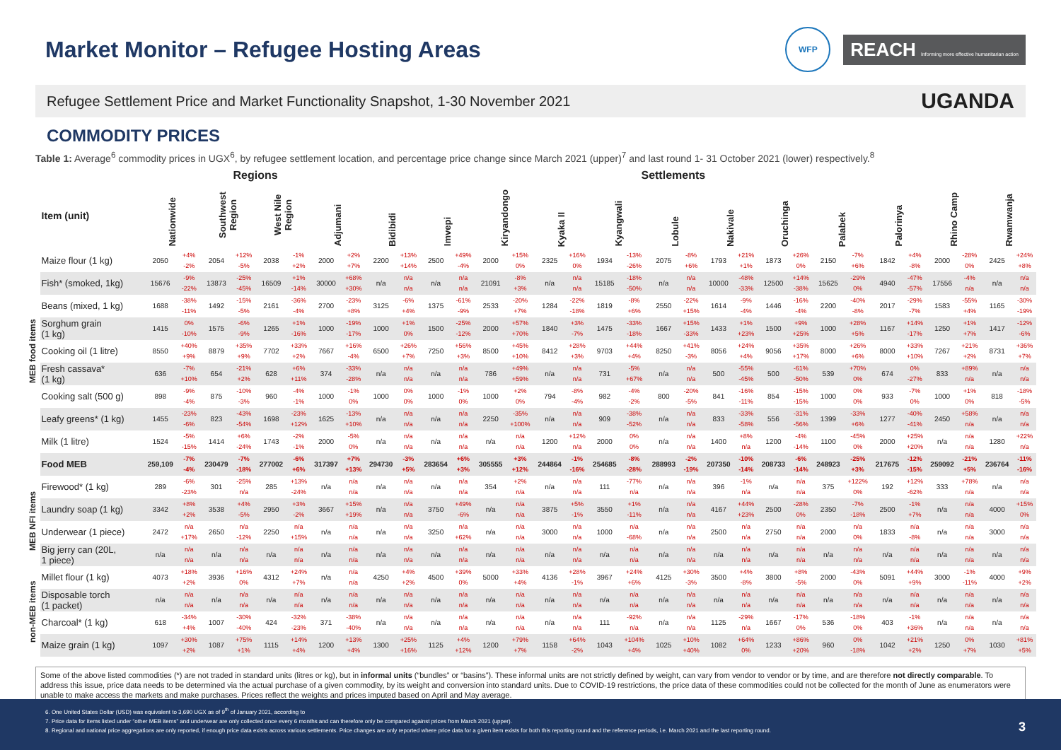Market Monitor – Refugee Hosting Areas
WFP
REACH Informing more effective humanitarian action
Refugee Settlement Price and Market Functionality Snapshot, 1-30 November 2021 UGANDA
COMMODITY PRICES
Table 1: Average<sup>6</sup> commodity prices in UGX<sup>6</sup>, by refugee settlement location, and percentage price change since March 2021 (upper)<sup>7</sup> and last round 1- 31 October 2021 (lower) respectively.<sup>8</sup>
| | | | | Regions | | | | Settlements | | | | | | | | | | | | | | | | | | | | | | | | | |
| --- | --- | --- | --- | --- | --- | --- | --- | --- | --- | --- | --- | --- | --- | --- | --- | --- | --- | --- | --- | --- | --- | --- | --- | --- | --- | --- | --- | --- | --- | --- | --- | --- | --- |
| | Item (unit) | Nationwide | | Southwest Region | | West Nile Region | | Adjumani | | Bidibidi | | Imvepi | | Kiryandongo | | Kyaka II | | Kyangwali | | Lobule | | Nakivale | | Oruchinga | | Palabek | | Palorinya | | Rhino Camp | | Rwamwanja | |
| MEB food items | Maize flour (1 kg) | 2050 | +4% -2% | 2054 | +12% -5% | 2038 | -1% +2% | 2000 | +2% +7% | 2200 | +13% +14% | 2500 | +49% -4% | 2000 | +15% 0% | 2325 | +16% 0% | 1934 | -13% -26% | 2075 | -8% +6% | 1793 | +21% +1% | 1873 | +26% 0% | 2150 | -7% +6% | 1842 | +4% -8% | 2000 | -28% 0% | 2425 | +24% +8% |
| | Fish* (smoked, 1kg) | 15676 | -9% -22% | 13873 | -25% -45% | 16509 | +1% -14% | 30000 | +68% +30% | n/a | n/a n/a | n/a | n/a n/a | 21091 | -8% +3% | n/a | n/a n/a | 15185 | -18% -50% | n/a | n/a n/a | 10000 | -48% -33% | 12500 | +14% -38% | 15625 | -29% 0% | 4940 | -47% -57% | 17556 | -4% n/a | n/a | n/a n/a |
| | Beans (mixed, 1 kg) | 1688 | -38% -11% | 1492 | -15% -5% | 2161 | -36% -4% | 2700 | -23% +8% | 3125 | -6% +4% | 1375 | -61% -9% | 2533 | -20% +7% | 1284 | -22% -18% | 1819 | -8% +6% | 2550 | -22% +15% | 1614 | -9% -4% | 1446 | -16% -4% | 2200 | -40% -8% | 2017 | -29% -7% | 1583 | -55% +4% | 1165 | -30% -19% |
| | Sorghum grain (1 kg) | 1415 | 0% -10% | 1575 | -6% -9% | 1265 | +1% -16% | 1000 | -19% -17% | 1000 | +1% 0% | 1500 | -25% -12% | 2000 | +57% +70% | 1840 | +3% -7% | 1475 | -33% -18% | 1667 | +15% -33% | 1433 | +1% +23% | 1500 | +9% +25% | 1000 | +28% +5% | 1167 | +14% -17% | 1250 | +1% +7% | 1417 | -12% -6% |
| | Cooking oil (1 litre) | 8550 | +40% +9% | 8879 | +35% +9% | 7702 | +33% +2% | 7667 | +16% -4% | 6500 | +26% +7% | 7250 | +56% +3% | 8500 | +45% +10% | 8412 | +28% +3% | 9703 | +44% +4% | 8250 | +41% -3% | 8056 | +24% +4% | 9056 | +35% +17% | 8000 | +26% +6% | 8000 | +33% +10% | 7267 | +21% +2% | 8731 | +36% +7% |
| | Fresh cassava* (1 kg) | 636 | -7% +10% | 654 | -21% +2% | 628 | +6% +11% | 374 | -33% -28% | n/a | n/a n/a | n/a | n/a n/a | 786 | +49% +59% | n/a | n/a n/a | 731 | -5% +67% | n/a | n/a n/a | 500 | -55% -45% | 500 | -61% -50% | 539 | +70% 0% | 674 | 0% -27% | 833 | +89% n/a | n/a | n/a n/a |
| | Cooking salt (500 g) | 898 | -9% -4% | 875 | -10% -3% | 960 | -4% -1% | 1000 | -1% 0% | 1000 | 0% 0% | 1000 | -1% 0% | 1000 | +2% 0% | 794 | -8% -4% | 982 | -4% -2% | 800 | -20% -5% | 841 | -16% -11% | 854 | -15% -15% | 1000 | 0% 0% | 933 | -7% 0% | 1000 | +1% 0% | 818 | -18% -5% |
| | Leafy greens* (1 kg) | 1455 | -23% -6% | 823 | -43% -54% | 1698 | -23% +12% | 1625 | -13% +10% | n/a | n/a n/a | n/a | n/a n/a | 2250 | -35% +100% | n/a | n/a n/a | 909 | -38% -52% | n/a | n/a n/a | 833 | -33% -58% | 556 | -31% -56% | 1399 | -33% +6% | 1277 | -40% -41% | 2450 | +58% n/a | n/a | n/a n/a |
| | Milk (1 litre) | 1524 | -5% -15% | 1414 | +6% -24% | 1743 | -2% -1% | 2000 | -5% 0% | n/a | n/a n/a | n/a | n/a n/a | n/a | n/a n/a | 1200 | +12% n/a | 2000 | 0% 0% | n/a | n/a n/a | 1400 | +8% n/a | 1200 | -4% -14% | 1100 | -45% 0% | 2000 | +25% +20% | n/a | n/a n/a | 1280 | +22% n/a |
| | Food MEB | 259,109 | -7% -4% | 230479 | -7% -18% | 277002 | -6% +6% | 317397 | +7% +13% | 294730 | -3% +5% | 283654 | +6% +3% | 305555 | +3% +12% | 244864 | -1% -16% | 254685 | -8% -28% | 288993 | -2% -19% | 207350 | -10% -14% | 208733 | -6% -14% | 248923 | -25% +3% | 217675 | -12% -15% | 259092 | -21% +5% | 236764 | -11% -16% |
| MEB NFI items | Firewood* (1 kg) | 289 | -6% -23% | 301 | -25% n/a | 285 | +13% -24% | n/a | n/a n/a | n/a | n/a n/a | n/a | n/a n/a | 354 | +2% n/a | n/a | n/a n/a | 111 | -77% n/a | n/a | n/a n/a | 396 | -1% n/a | n/a | n/a n/a | 375 | +122% 0% | 192 | +12% -62% | 333 | +78% n/a | n/a | n/a n/a |
| | Laundry soap (1 kg) | 3342 | +8% +2% | 3538 | +4% -5% | 2950 | +3% -2% | 3667 | +15% +19% | n/a | n/a n/a | 3750 | +49% -6% | n/a | n/a n/a | 3875 | +5% -1% | 3550 | +1% -11% | n/a | n/a n/a | 4167 | +44% +23% | 2500 | -28% 0% | 2350 | -7% -18% | 2500 | -1% +7% | n/a | n/a n/a | 4000 | +15% 0% |
| | Underwear (1 piece) | 2472 | n/a +17% | 2650 | n/a -12% | 2250 | n/a +15% | n/a | n/a n/a | n/a | n/a n/a | 3250 | n/a +62% | n/a | n/a n/a | 3000 | n/a n/a | 1000 | n/a -68% | n/a | n/a n/a | 2500 | n/a n/a | 2750 | n/a n/a | 2000 | n/a 0% | 1833 | n/a -8% | n/a | n/a n/a | 3000 | n/a n/a |
| | Big jerry can (20L, 1 piece) | n/a | n/a n/a | n/a | n/a n/a | n/a | n/a n/a | n/a | n/a n/a | n/a | n/a n/a | n/a | n/a n/a | n/a | n/a n/a | n/a | n/a n/a | n/a | n/a n/a | n/a | n/a n/a | n/a | n/a n/a | n/a | n/a n/a | n/a | n/a n/a | n/a | n/a n/a | n/a | n/a n/a | n/a | n/a n/a |
| non-MEB items | Millet flour (1 kg) | 4073 | +18% +2% | 3936 | +16% 0% | 4312 | +24% +7% | n/a | n/a n/a | 4250 | +4% +2% | 4500 | +39% 0% | 5000 | +33% +4% | 4136 | +28% -1% | 3967 | +24% +6% | 4125 | +30% -3% | 3500 | +4% -8% | 3800 | +8% -5% | 2000 | -43% 0% | 5091 | +44% +9% | 3000 | -1% -11% | 4000 | +9% +2% |
| | Disposable torch (1 packet) | n/a | n/a n/a | n/a | n/a n/a | n/a | n/a n/a | n/a | n/a n/a | n/a | n/a n/a | n/a | n/a n/a | n/a | n/a n/a | n/a | n/a n/a | n/a | n/a n/a | n/a | n/a n/a | n/a | n/a n/a | n/a | n/a n/a | n/a | n/a n/a | n/a | n/a n/a | n/a | n/a n/a | n/a | n/a n/a |
| | Charcoal* (1 kg) | 618 | -34% +4% | 1007 | -30% -40% | 424 | -32% -23% | 371 | -38% -40% | n/a | n/a n/a | n/a | n/a n/a | n/a | n/a n/a | n/a | n/a n/a | 111 | -92% n/a | n/a | n/a n/a | 1125 | -29% n/a | 1667 | -17% 0% | 536 | -18% 0% | 403 | -1% +36% | n/a | n/a n/a | n/a | n/a n/a |
| | Maize grain (1 kg) | 1097 | +30% +2% | 1087 | +75% +1% | 1115 | +14% +4% | 1200 | +13% +4% | 1300 | +25% +16% | 1125 | +4% +12% | 1200 | +79% +7% | 1158 | +64% -2% | 1043 | +104% +4% | 1025 | +10% +40% | 1082 | +64% 0% | 1233 | +86% +20% | 960 | 0% -18% | 1042 | +21% +2% | 1250 | 0% +7% | 1030 | +81% +5% |
Some of the above listed commodities (*) are not traded in standard units (litres or kg), but in informal units (“bundles” or “basins”). These informal units are not strictly defined by weight, can vary from vendor to vendor or by time, and are therefore not directly comparable. To address this issue, price data needs to be determined via the actual purchase of a given commodity, by its weight and conversion into standard units. Due to COVID-19 restrictions, the price data of these commodities could not be collected for the month of June as enumerators were unable to make access the markets and make purchases. Prices reflect the weights and prices imputed based on April and May average.
6. One United States Dollar (USD) was equivalent to 3,690 UGX as of 9<sup>th</sup> of January 2021, according to
7. Price data for items listed under “other MEB items” and underwear are only collected once every 6 months and can therefore only be compared against prices from March 2021 (upper).
8. Regional and national price aggregations are only reported, if enough price data exists across various settlements. Price changes are only reported where price data for a given item exists for both this reporting round and the reference periods, i.e. March 2021 and the last reporting round.
3